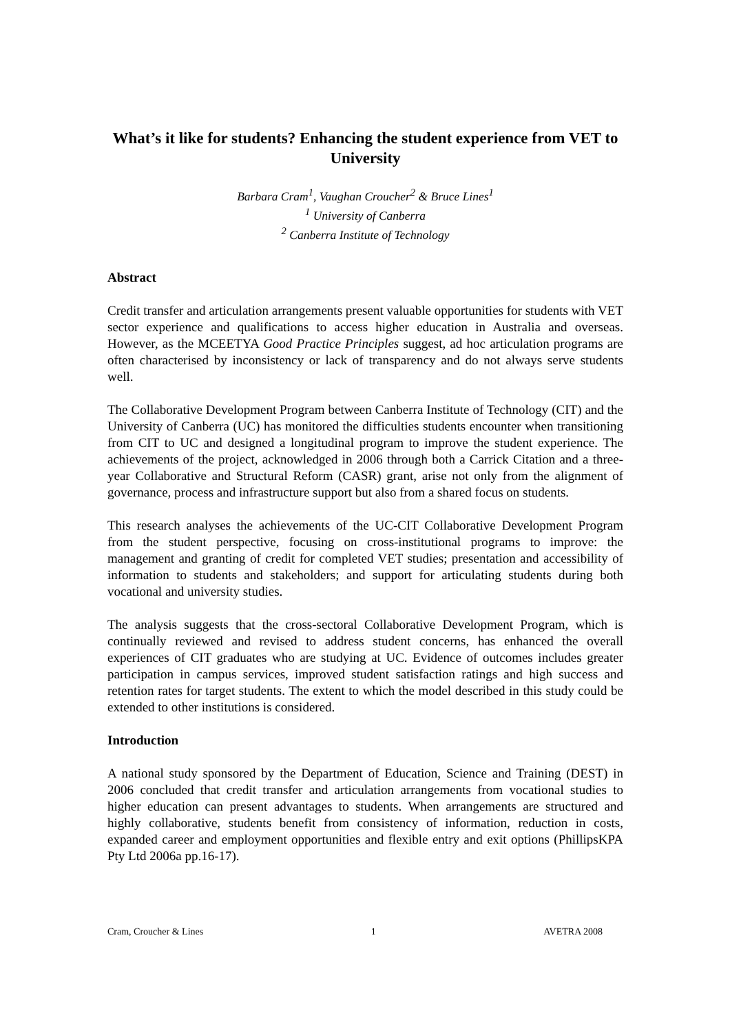What’s it like for students? Enhancing the student experience from VET to University
Barbara Cram<sup>1</sup>, Vaughan Croucher<sup>2</sup> & Bruce Lines<sup>1</sup>
<sup>1</sup> University of Canberra
<sup>2</sup> Canberra Institute of Technology
Abstract
Credit transfer and articulation arrangements present valuable opportunities for students with VET sector experience and qualifications to access higher education in Australia and overseas. However, as the MCEETYA Good Practice Principles suggest, ad hoc articulation programs are often characterised by inconsistency or lack of transparency and do not always serve students well.
The Collaborative Development Program between Canberra Institute of Technology (CIT) and the University of Canberra (UC) has monitored the difficulties students encounter when transitioning from CIT to UC and designed a longitudinal program to improve the student experience. The achievements of the project, acknowledged in 2006 through both a Carrick Citation and a three-year Collaborative and Structural Reform (CASR) grant, arise not only from the alignment of governance, process and infrastructure support but also from a shared focus on students.
This research analyses the achievements of the UC-CIT Collaborative Development Program from the student perspective, focusing on cross-institutional programs to improve: the management and granting of credit for completed VET studies; presentation and accessibility of information to students and stakeholders; and support for articulating students during both vocational and university studies.
The analysis suggests that the cross-sectoral Collaborative Development Program, which is continually reviewed and revised to address student concerns, has enhanced the overall experiences of CIT graduates who are studying at UC. Evidence of outcomes includes greater participation in campus services, improved student satisfaction ratings and high success and retention rates for target students. The extent to which the model described in this study could be extended to other institutions is considered.
Introduction
A national study sponsored by the Department of Education, Science and Training (DEST) in 2006 concluded that credit transfer and articulation arrangements from vocational studies to higher education can present advantages to students. When arrangements are structured and highly collaborative, students benefit from consistency of information, reduction in costs, expanded career and employment opportunities and flexible entry and exit options (PhillipsKPA Pty Ltd 2006a pp.16-17).
Cram, Croucher & Lines 1 AVETRA 2008